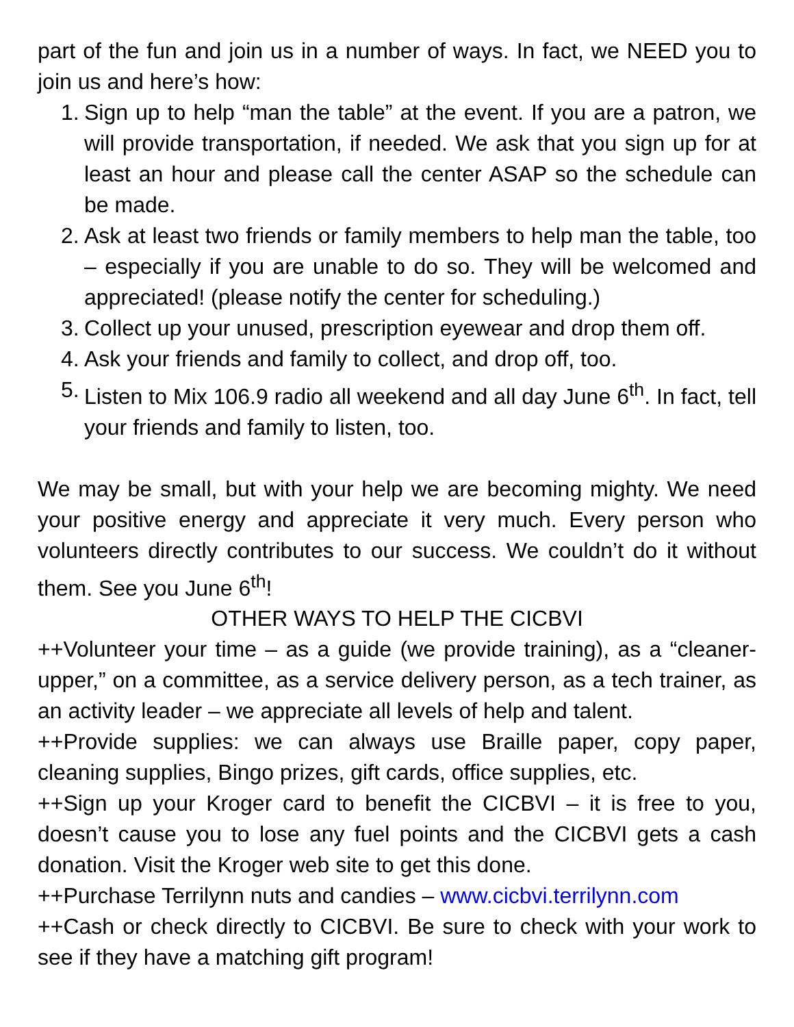part of the fun and join us in a number of ways. In fact, we NEED you to join us and here’s how:
1. Sign up to help “man the table” at the event. If you are a patron, we will provide transportation, if needed. We ask that you sign up for at least an hour and please call the center ASAP so the schedule can be made.
2. Ask at least two friends or family members to help man the table, too – especially if you are unable to do so. They will be welcomed and appreciated! (please notify the center for scheduling.)
3. Collect up your unused, prescription eyewear and drop them off.
4. Ask your friends and family to collect, and drop off, too.
5. Listen to Mix 106.9 radio all weekend and all day June 6<sup>th</sup>. In fact, tell your friends and family to listen, too.
We may be small, but with your help we are becoming mighty. We need your positive energy and appreciate it very much. Every person who volunteers directly contributes to our success. We couldn’t do it without them. See you June 6<sup>th</sup>!
OTHER WAYS TO HELP THE CICBVI
++Volunteer your time – as a guide (we provide training), as a “cleaner-upper,” on a committee, as a service delivery person, as a tech trainer, as an activity leader – we appreciate all levels of help and talent.
++Provide supplies: we can always use Braille paper, copy paper, cleaning supplies, Bingo prizes, gift cards, office supplies, etc.
++Sign up your Kroger card to benefit the CICBVI – it is free to you, doesn’t cause you to lose any fuel points and the CICBVI gets a cash donation. Visit the Kroger web site to get this done.
++Purchase Terrilynn nuts and candies – www.cicbvi.terrilynn.com
++Cash or check directly to CICBVI. Be sure to check with your work to see if they have a matching gift program!